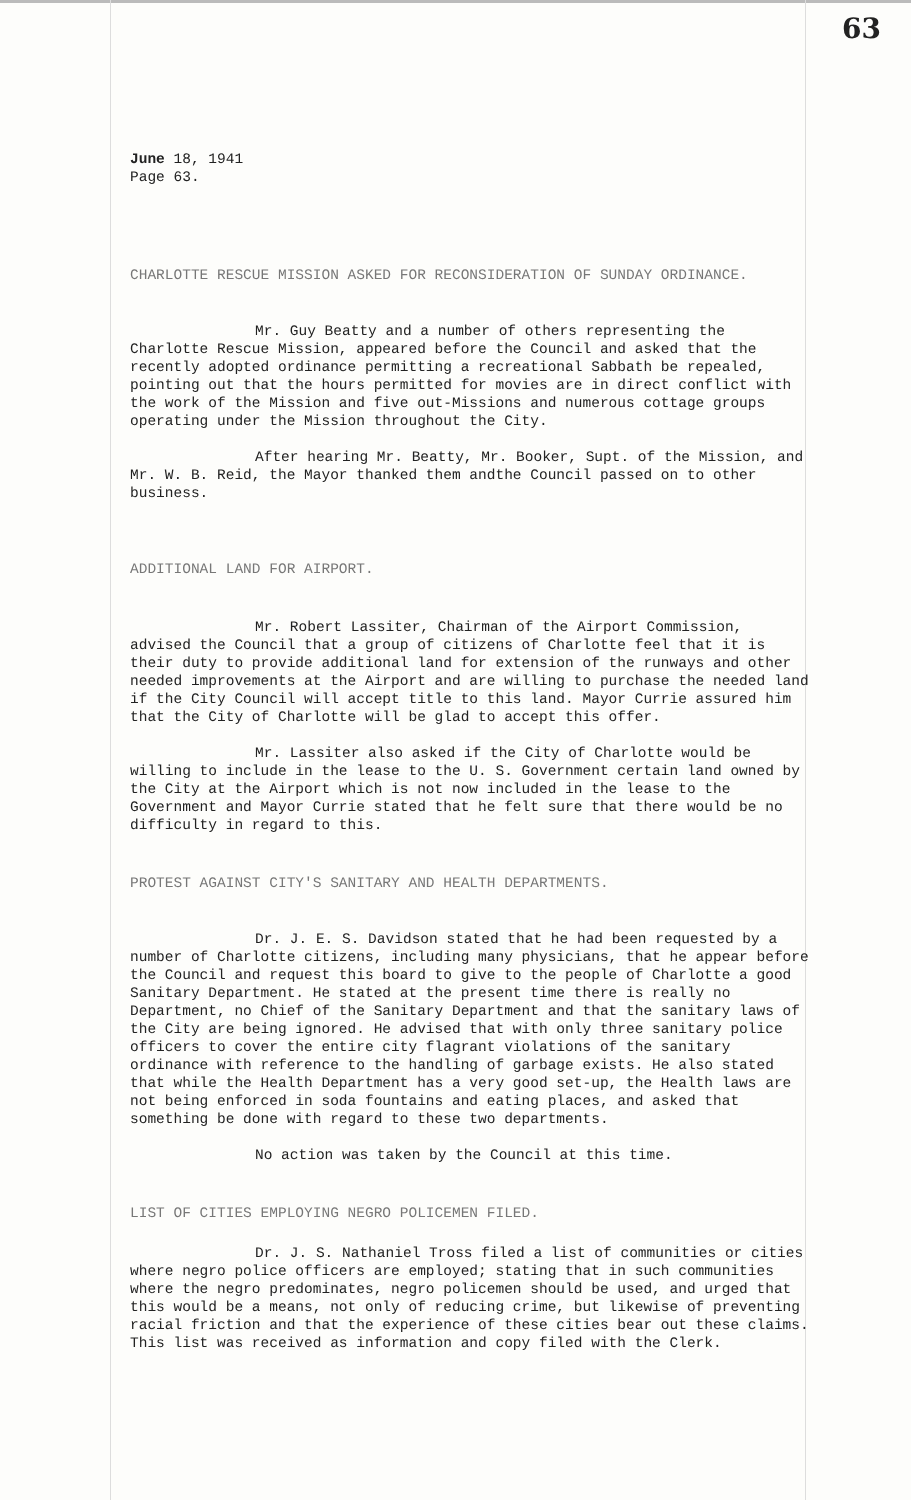63
June 18, 1941
Page 63.
CHARLOTTE RESCUE MISSION ASKED FOR RECONSIDERATION OF SUNDAY ORDINANCE.
Mr. Guy Beatty and a number of others representing the Charlotte Rescue Mission, appeared before the Council and asked that the recently adopted ordinance permitting a recreational Sabbath be repealed, pointing out that the hours permitted for movies are in direct conflict with the work of the Mission and five out-Missions and numerous cottage groups operating under the Mission throughout the City.
After hearing Mr. Beatty, Mr. Booker, Supt. of the Mission, and Mr. W. B. Reid, the Mayor thanked them andthe Council passed on to other business.
ADDITIONAL LAND FOR AIRPORT.
Mr. Robert Lassiter, Chairman of the Airport Commission, advised the Council that a group of citizens of Charlotte feel that it is their duty to provide additional land for extension of the runways and other needed improvements at the Airport and are willing to purchase the needed land if the City Council will accept title to this land. Mayor Currie assured him that the City of Charlotte will be glad to accept this offer.
Mr. Lassiter also asked if the City of Charlotte would be willing to include in the lease to the U. S. Government certain land owned by the City at the Airport which is not now included in the lease to the Government and Mayor Currie stated that he felt sure that there would be no difficulty in regard to this.
PROTEST AGAINST CITY'S SANITARY AND HEALTH DEPARTMENTS.
Dr. J. E. S. Davidson stated that he had been requested by a number of Charlotte citizens, including many physicians, that he appear before the Council and request this board to give to the people of Charlotte a good Sanitary Department. He stated at the present time there is really no Department, no Chief of the Sanitary Department and that the sanitary laws of the City are being ignored. He advised that with only three sanitary police officers to cover the entire city flagrant violations of the sanitary ordinance with reference to the handling of garbage exists. He also stated that while the Health Department has a very good set-up, the Health laws are not being enforced in soda fountains and eating places, and asked that something be done with regard to these two departments.
No action was taken by the Council at this time.
LIST OF CITIES EMPLOYING NEGRO POLICEMEN FILED.
Dr. J. S. Nathaniel Tross filed a list of communities or cities where negro police officers are employed; stating that in such communities where the negro predominates, negro policemen should be used, and urged that this would be a means, not only of reducing crime, but likewise of preventing racial friction and that the experience of these cities bear out these claims. This list was received as information and copy filed with the Clerk.